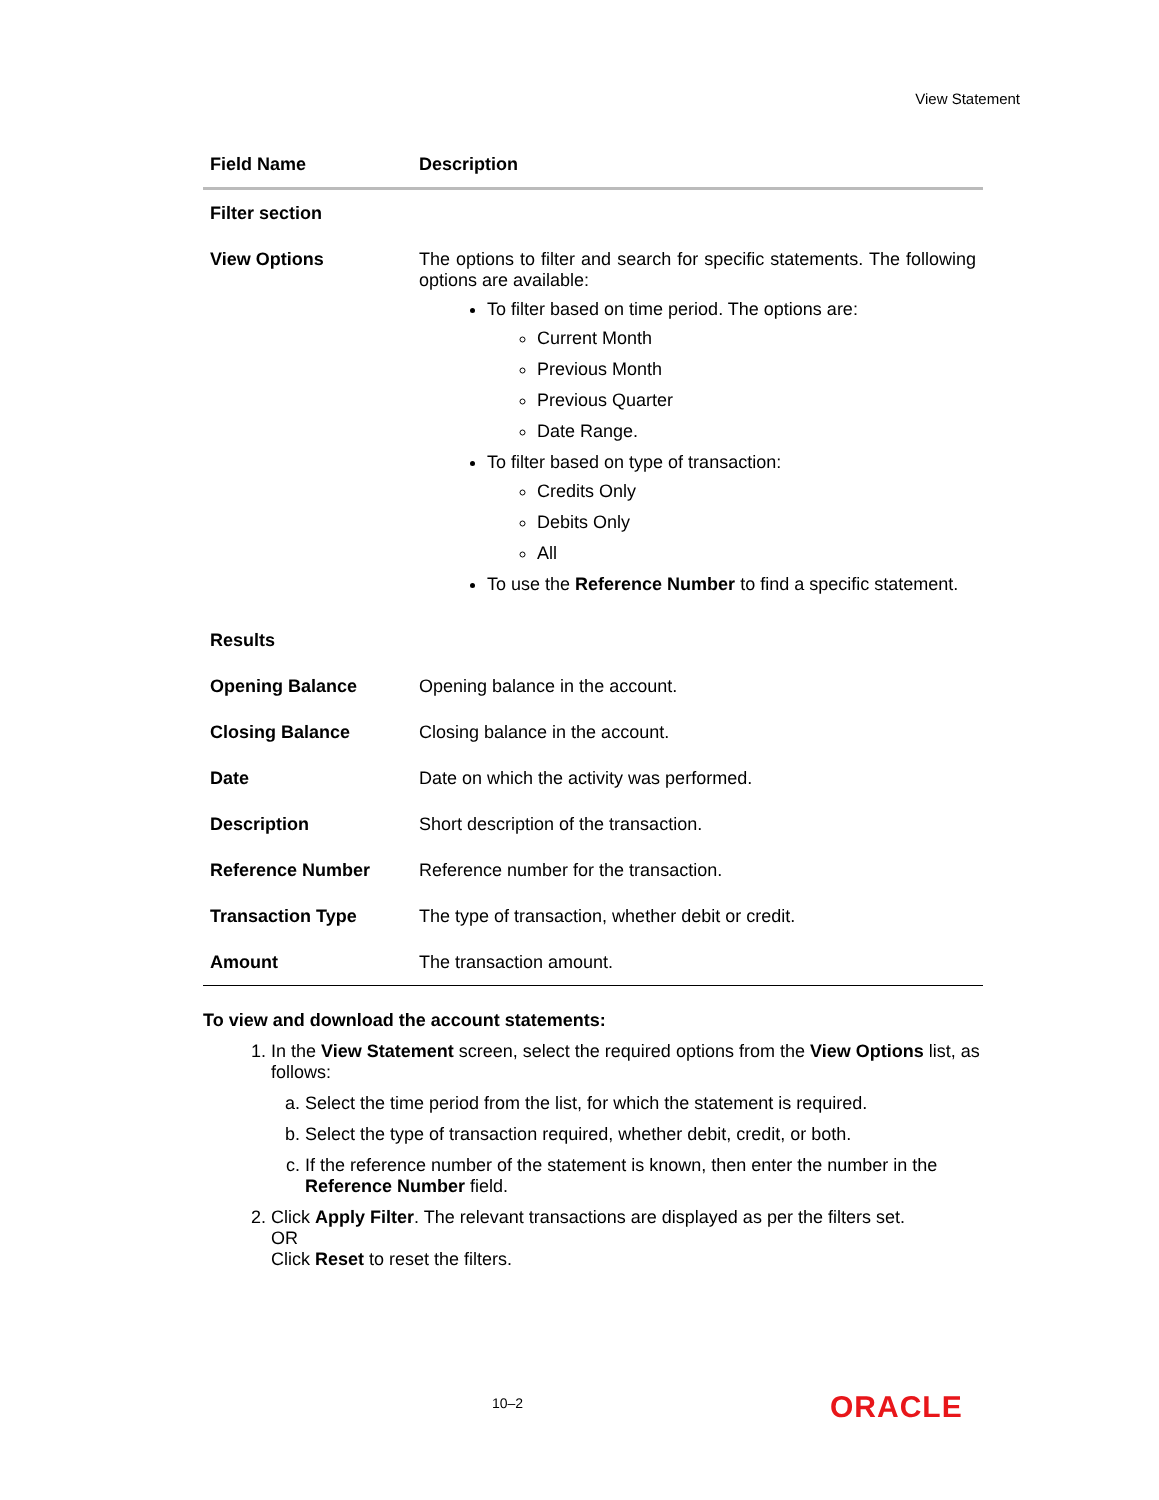View Statement
| Field Name | Description |
| --- | --- |
| Filter section | |
| View Options | The options to filter and search for specific statements. The following options are available: To filter based on time period. The options are: Current Month Previous Month Previous Quarter Date Range. To filter based on type of transaction: Credits Only Debits Only All To use the Reference Number to find a specific statement. |
| Results | |
| Opening Balance | Opening balance in the account. |
| Closing Balance | Closing balance in the account. |
| Date | Date on which the activity was performed. |
| Description | Short description of the transaction. |
| Reference Number | Reference number for the transaction. |
| Transaction Type | The type of transaction, whether debit or credit. |
| Amount | The transaction amount. |
To view and download the account statements:
1. In the View Statement screen, select the required options from the View Options list, as follows:
a. Select the time period from the list, for which the statement is required.
b. Select the type of transaction required, whether debit, credit, or both.
c. If the reference number of the statement is known, then enter the number in the Reference Number field.
2. Click Apply Filter. The relevant transactions are displayed as per the filters set.
OR
Click Reset to reset the filters.
10–2 ORACLE